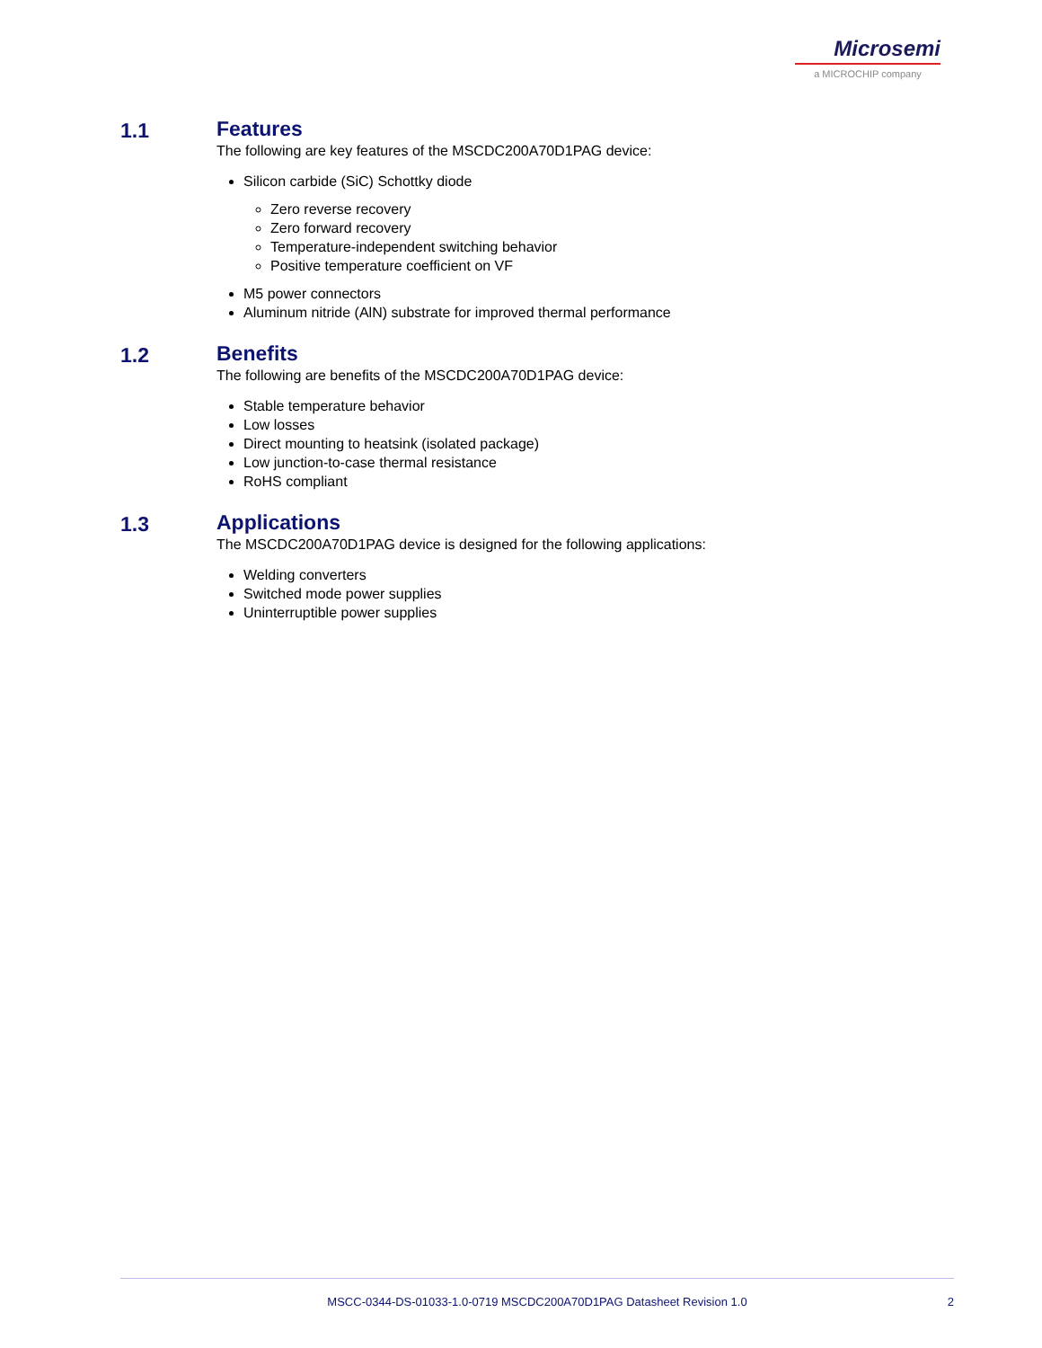Microsemi
a MICROCHIP company
1.1 Features
The following are key features of the MSCDC200A70D1PAG device:
Silicon carbide (SiC) Schottky diode
Zero reverse recovery
Zero forward recovery
Temperature-independent switching behavior
Positive temperature coefficient on VF
M5 power connectors
Aluminum nitride (AlN) substrate for improved thermal performance
1.2 Benefits
The following are benefits of the MSCDC200A70D1PAG device:
Stable temperature behavior
Low losses
Direct mounting to heatsink (isolated package)
Low junction-to-case thermal resistance
RoHS compliant
1.3 Applications
The MSCDC200A70D1PAG device is designed for the following applications:
Welding converters
Switched mode power supplies
Uninterruptible power supplies
MSCC-0344-DS-01033-1.0-0719 MSCDC200A70D1PAG Datasheet Revision 1.0
2